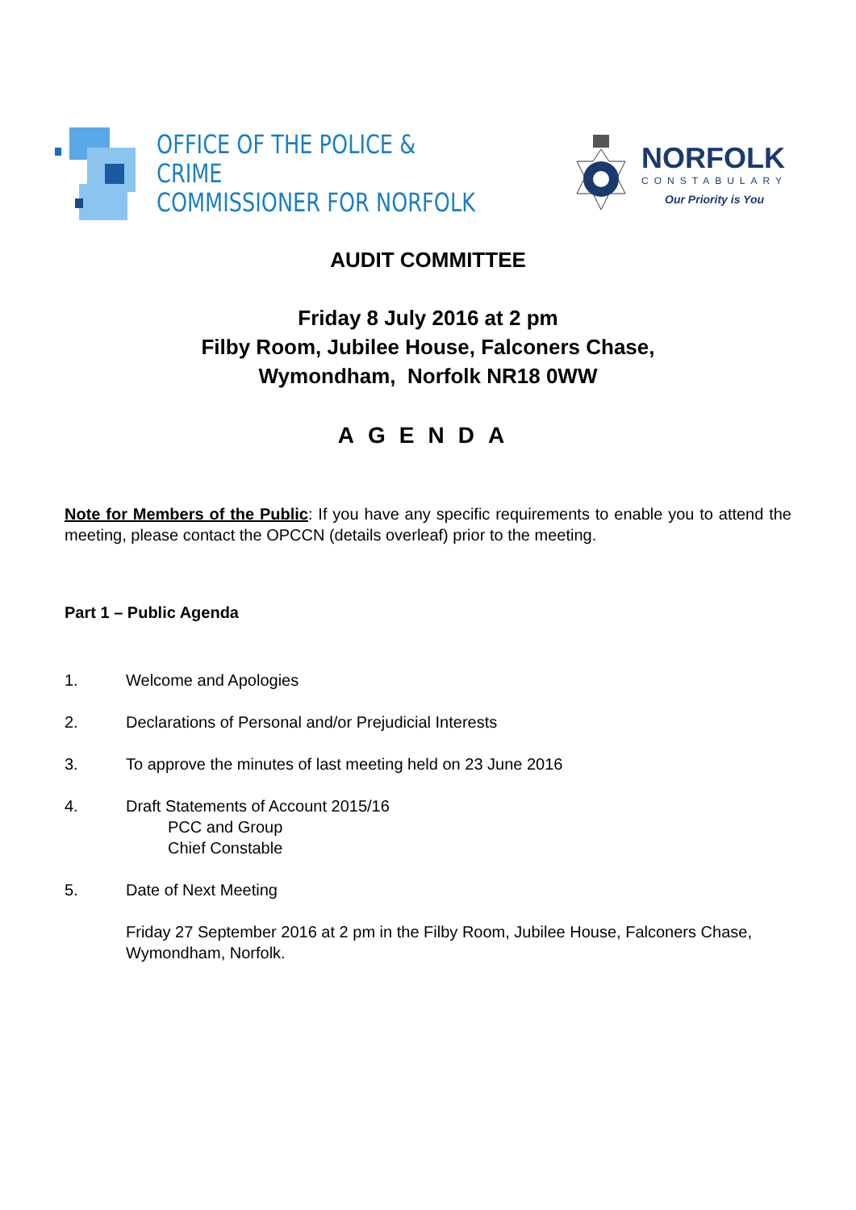OFFICE OF THE POLICE & CRIME
COMMISSIONER FOR NORFOLK
NORFOLK
CONSTABULARY
Our Priority is You
AUDIT COMMITTEE
Friday 8 July 2016 at 2 pm
Filby Room, Jubilee House, Falconers Chase,
Wymondham, Norfolk NR18 0WW
AGENDA
Note for Members of the Public: If you have any specific requirements to enable you to attend the meeting, please contact the OPCCN (details overleaf) prior to the meeting.
Part 1 – Public Agenda
1. Welcome and Apologies
2. Declarations of Personal and/or Prejudicial Interests
3. To approve the minutes of last meeting held on 23 June 2016
4. Draft Statements of Account 2015/16
PCC and Group
Chief Constable
5. Date of Next Meeting
Friday 27 September 2016 at 2 pm in the Filby Room, Jubilee House, Falconers Chase, Wymondham, Norfolk.